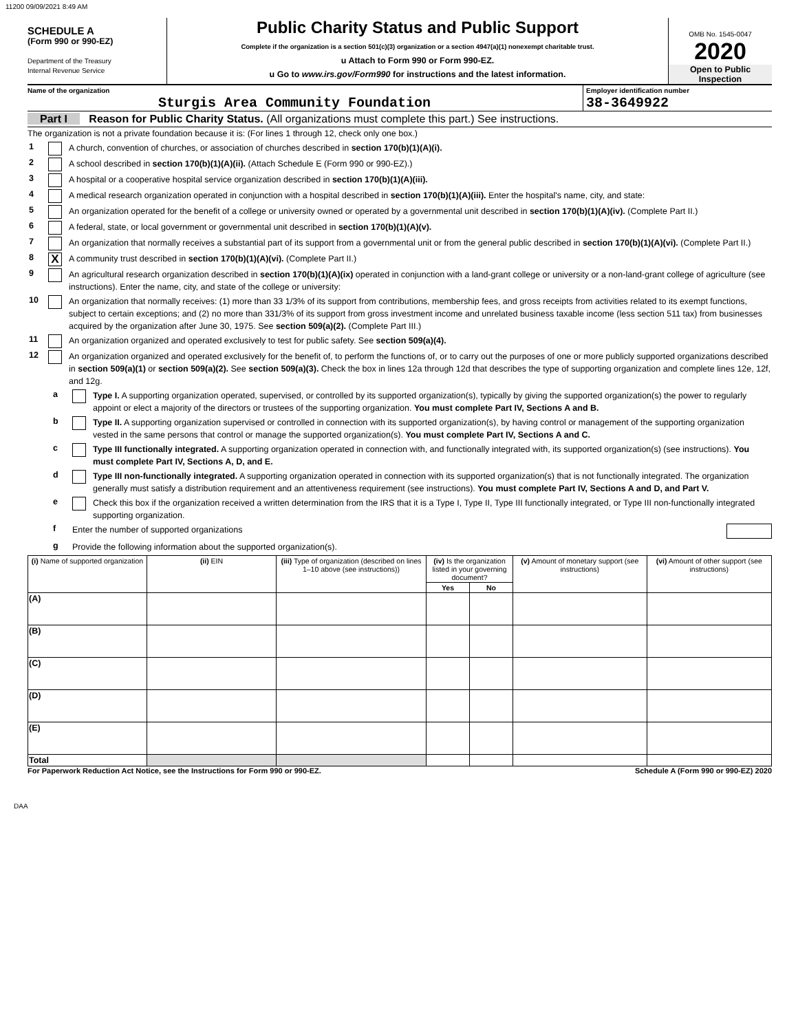11200 09/09/2021 8:49 AM
SCHEDULE A
(Form 990 or 990-EZ)
Department of the Treasury
Internal Revenue Service
Public Charity Status and Public Support
Complete if the organization is a section 501(c)(3) organization or a section 4947(a)(1) nonexempt charitable trust.
u Attach to Form 990 or Form 990-EZ.
u Go to www.irs.gov/Form990 for instructions and the latest information.
OMB No. 1545-0047
2020
Open to Public
Inspection
Name of the organization
Sturgis Area Community Foundation
Employer identification number
38-3649922
Part I Reason for Public Charity Status. (All organizations must complete this part.) See instructions.
The organization is not a private foundation because it is: (For lines 1 through 12, check only one box.)
1 A church, convention of churches, or association of churches described in section 170(b)(1)(A)(i).
2 A school described in section 170(b)(1)(A)(ii). (Attach Schedule E (Form 990 or 990-EZ).)
3 A hospital or a cooperative hospital service organization described in section 170(b)(1)(A)(iii).
4 A medical research organization operated in conjunction with a hospital described in section 170(b)(1)(A)(iii). Enter the hospital's name, city, and state:
5 An organization operated for the benefit of a college or university owned or operated by a governmental unit described in section 170(b)(1)(A)(iv). (Complete Part II.)
6 A federal, state, or local government or governmental unit described in section 170(b)(1)(A)(v).
7 An organization that normally receives a substantial part of its support from a governmental unit or from the general public described in section 170(b)(1)(A)(vi). (Complete Part II.)
8 X A community trust described in section 170(b)(1)(A)(vi). (Complete Part II.)
9 An agricultural research organization described in section 170(b)(1)(A)(ix) operated in conjunction with a land-grant college or university or a non-land-grant college of agriculture (see instructions). Enter the name, city, and state of the college or university:
10 An organization that normally receives: (1) more than 33 1/3% of its support from contributions, membership fees, and gross receipts from activities related to its exempt functions, subject to certain exceptions; and (2) no more than 331/3% of its support from gross investment income and unrelated business taxable income (less section 511 tax) from businesses acquired by the organization after June 30, 1975. See section 509(a)(2). (Complete Part III.)
11 An organization organized and operated exclusively to test for public safety. See section 509(a)(4).
12 An organization organized and operated exclusively for the benefit of, to perform the functions of, or to carry out the purposes of one or more publicly supported organizations described in section 509(a)(1) or section 509(a)(2). See section 509(a)(3). Check the box in lines 12a through 12d that describes the type of supporting organization and complete lines 12e, 12f, and 12g.
a Type I. A supporting organization operated, supervised, or controlled by its supported organization(s), typically by giving the supported organization(s) the power to regularly appoint or elect a majority of the directors or trustees of the supporting organization. You must complete Part IV, Sections A and B.
b Type II. A supporting organization supervised or controlled in connection with its supported organization(s), by having control or management of the supporting organization vested in the same persons that control or manage the supported organization(s). You must complete Part IV, Sections A and C.
c Type III functionally integrated. A supporting organization operated in connection with, and functionally integrated with, its supported organization(s) (see instructions). You must complete Part IV, Sections A, D, and E.
d Type III non-functionally integrated. A supporting organization operated in connection with its supported organization(s) that is not functionally integrated. The organization generally must satisfy a distribution requirement and an attentiveness requirement (see instructions). You must complete Part IV, Sections A and D, and Part V.
e Check this box if the organization received a written determination from the IRS that it is a Type I, Type II, Type III functionally integrated, or Type III non-functionally integrated supporting organization.
f Enter the number of supported organizations
g Provide the following information about the supported organization(s).
| (i) Name of supported organization | (ii) EIN | (iii) Type of organization (described on lines 1–10 above (see instructions)) | (iv) Is the organization listed in your governing document? | | (v) Amount of monetary support (see instructions) | (vi) Amount of other support (see instructions) |
| --- | --- | --- | --- | --- | --- | --- |
| | | | Yes | No | | |
| (A) | | | | | | |
| (B) | | | | | | |
| (C) | | | | | | |
| (D) | | | | | | |
| (E) | | | | | | |
| Total | | | | | | |
For Paperwork Reduction Act Notice, see the Instructions for Form 990 or 990-EZ. Schedule A (Form 990 or 990-EZ) 2020
DAA